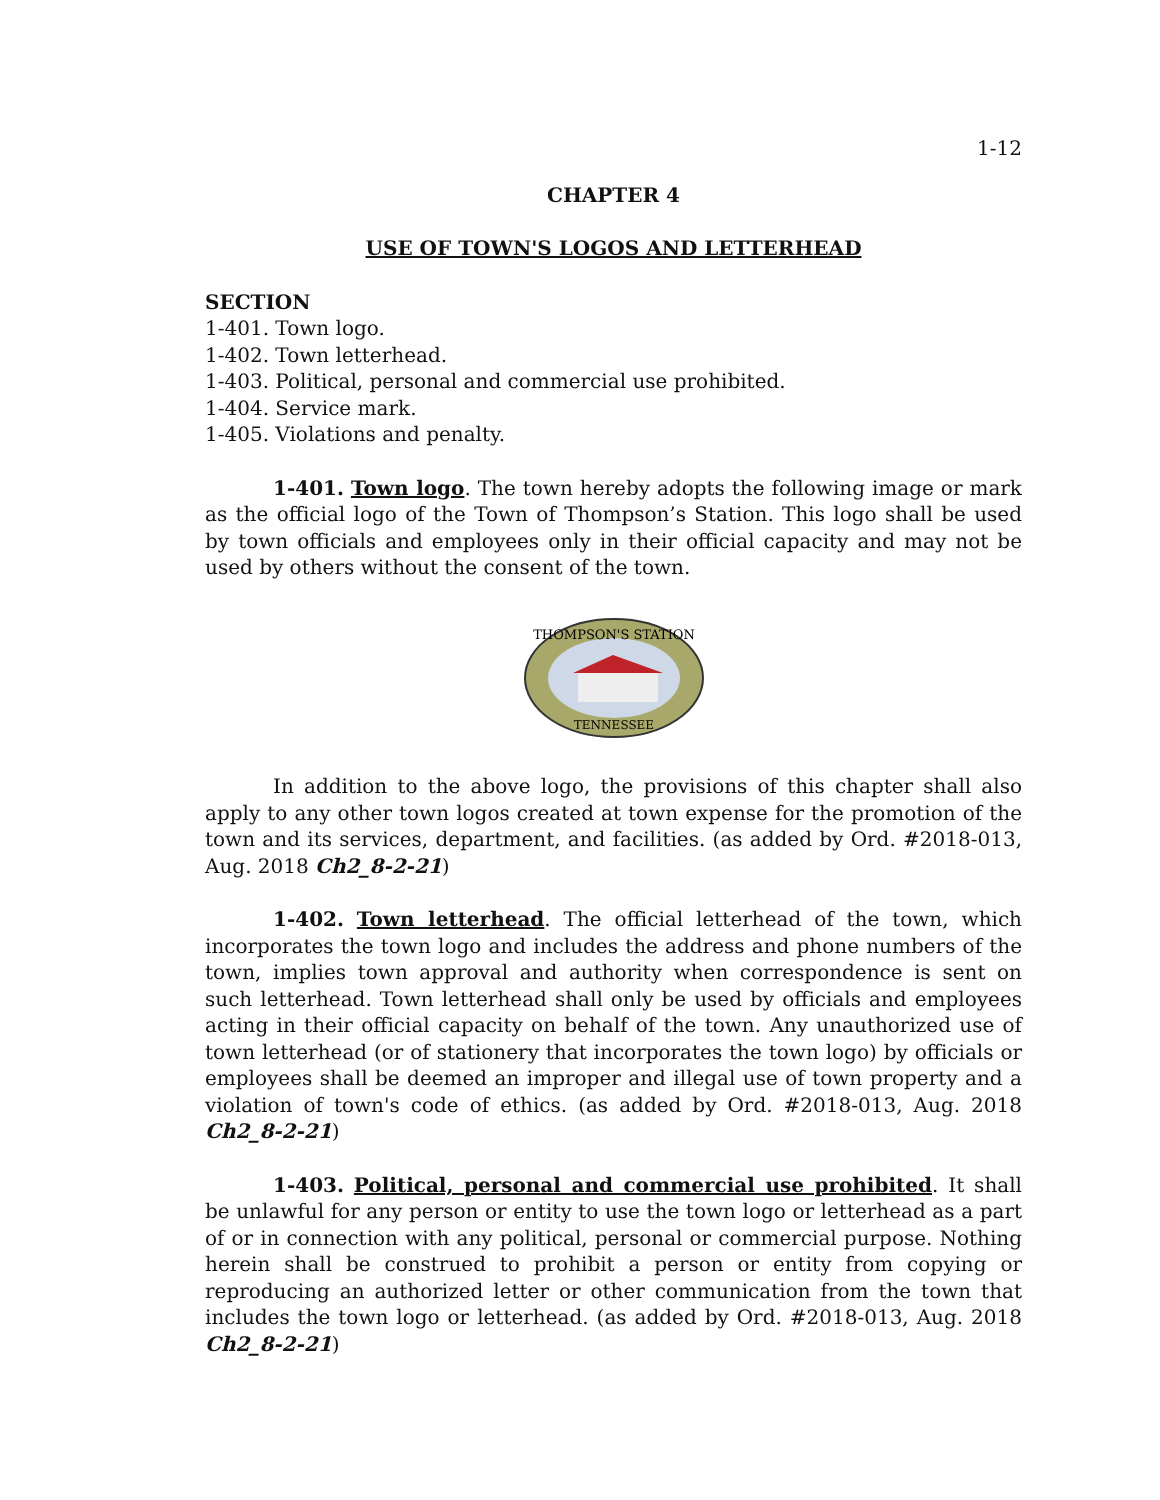1-12
CHAPTER 4
USE OF TOWN'S LOGOS AND LETTERHEAD
SECTION
1-401. Town logo.
1-402. Town letterhead.
1-403. Political, personal and commercial use prohibited.
1-404. Service mark.
1-405. Violations and penalty.
1-401. Town logo. The town hereby adopts the following image or mark as the official logo of the Town of Thompson’s Station. This logo shall be used by town officials and employees only in their official capacity and may not be used by others without the consent of the town.
THOMPSON'S STATION
TENNESSEE
In addition to the above logo, the provisions of this chapter shall also apply to any other town logos created at town expense for the promotion of the town and its services, department, and facilities. (as added by Ord. #2018-013, Aug. 2018 Ch2_8-2-21)
1-402. Town letterhead. The official letterhead of the town, which incorporates the town logo and includes the address and phone numbers of the town, implies town approval and authority when correspondence is sent on such letterhead. Town letterhead shall only be used by officials and employees acting in their official capacity on behalf of the town. Any unauthorized use of town letterhead (or of stationery that incorporates the town logo) by officials or employees shall be deemed an improper and illegal use of town property and a violation of town's code of ethics. (as added by Ord. #2018-013, Aug. 2018 Ch2_8-2-21)
1-403. Political, personal and commercial use prohibited. It shall be unlawful for any person or entity to use the town logo or letterhead as a part of or in connection with any political, personal or commercial purpose. Nothing herein shall be construed to prohibit a person or entity from copying or reproducing an authorized letter or other communication from the town that includes the town logo or letterhead. (as added by Ord. #2018-013, Aug. 2018 Ch2_8-2-21)